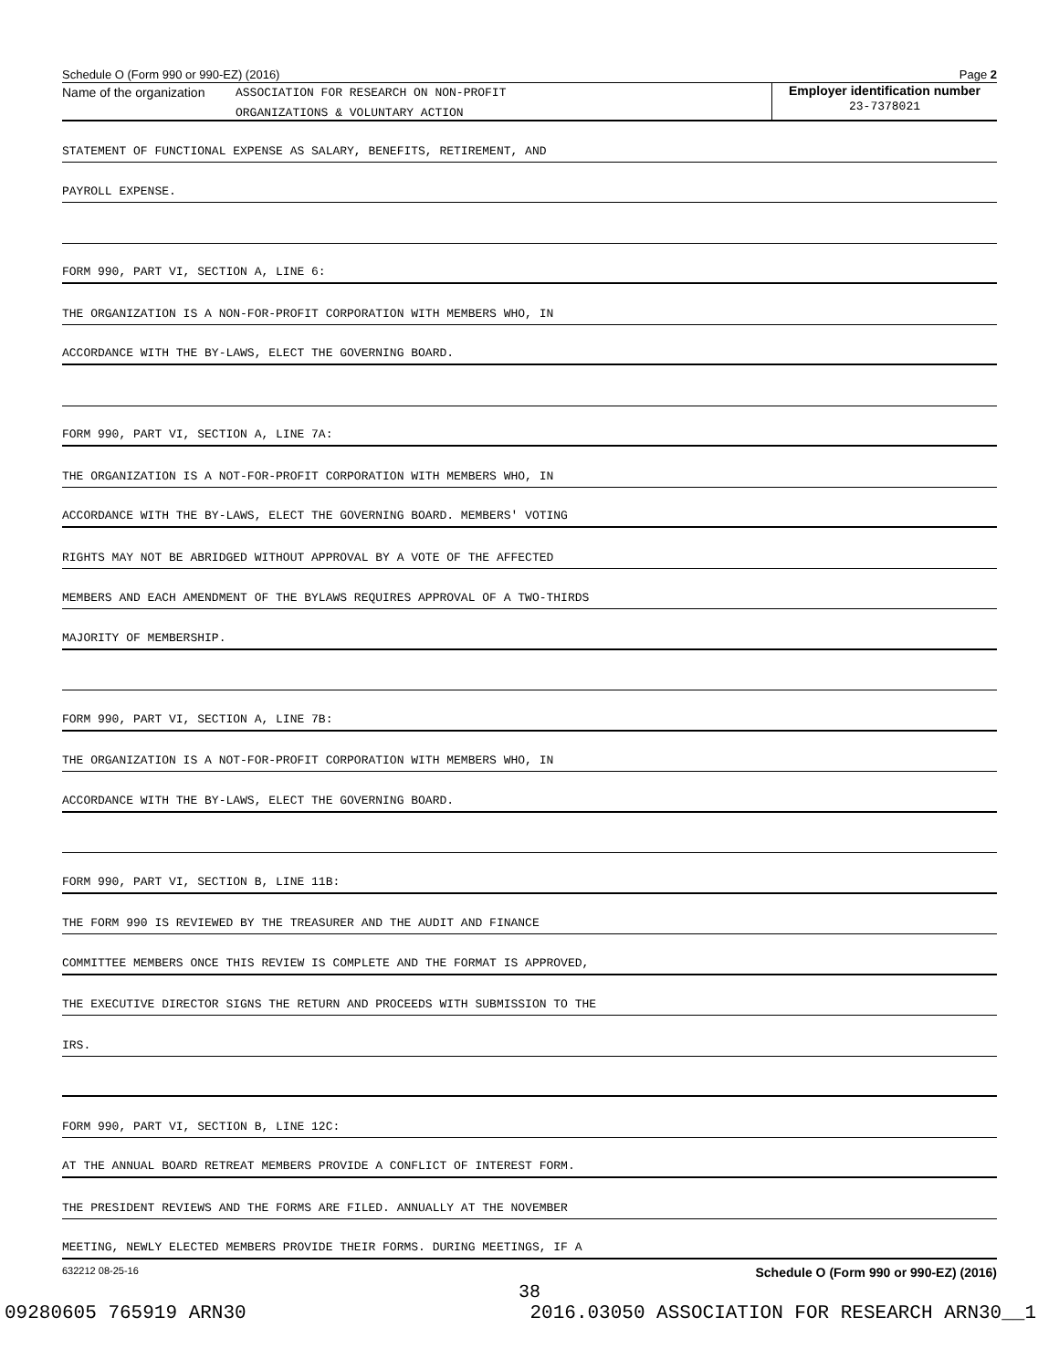Schedule O (Form 990 or 990-EZ) (2016) Page 2
Name of the organization
ASSOCIATION FOR RESEARCH ON NON-PROFIT
ORGANIZATIONS & VOLUNTARY ACTION
Employer identification number
23-7378021
STATEMENT OF FUNCTIONAL EXPENSE AS SALARY, BENEFITS, RETIREMENT, AND
PAYROLL EXPENSE.
FORM 990, PART VI, SECTION A, LINE 6:
THE ORGANIZATION IS A NON-FOR-PROFIT CORPORATION WITH MEMBERS WHO, IN
ACCORDANCE WITH THE BY-LAWS, ELECT THE GOVERNING BOARD.
FORM 990, PART VI, SECTION A, LINE 7A:
THE ORGANIZATION IS A NOT-FOR-PROFIT CORPORATION WITH MEMBERS WHO, IN
ACCORDANCE WITH THE BY-LAWS, ELECT THE GOVERNING BOARD. MEMBERS' VOTING
RIGHTS MAY NOT BE ABRIDGED WITHOUT APPROVAL BY A VOTE OF THE AFFECTED
MEMBERS AND EACH AMENDMENT OF THE BYLAWS REQUIRES APPROVAL OF A TWO-THIRDS
MAJORITY OF MEMBERSHIP.
FORM 990, PART VI, SECTION A, LINE 7B:
THE ORGANIZATION IS A NOT-FOR-PROFIT CORPORATION WITH MEMBERS WHO, IN
ACCORDANCE WITH THE BY-LAWS, ELECT THE GOVERNING BOARD.
FORM 990, PART VI, SECTION B, LINE 11B:
THE FORM 990 IS REVIEWED BY THE TREASURER AND THE AUDIT AND FINANCE
COMMITTEE MEMBERS ONCE THIS REVIEW IS COMPLETE AND THE FORMAT IS APPROVED,
THE EXECUTIVE DIRECTOR SIGNS THE RETURN AND PROCEEDS WITH SUBMISSION TO THE
IRS.
FORM 990, PART VI, SECTION B, LINE 12C:
AT THE ANNUAL BOARD RETREAT MEMBERS PROVIDE A CONFLICT OF INTEREST FORM.
THE PRESIDENT REVIEWS AND THE FORMS ARE FILED. ANNUALLY AT THE NOVEMBER
MEETING, NEWLY ELECTED MEMBERS PROVIDE THEIR FORMS. DURING MEETINGS, IF A
632212 08-25-16 Schedule O (Form 990 or 990-EZ) (2016)
38
09280605 765919 ARN30 2016.03050 ASSOCIATION FOR RESEARCH ARN30__1